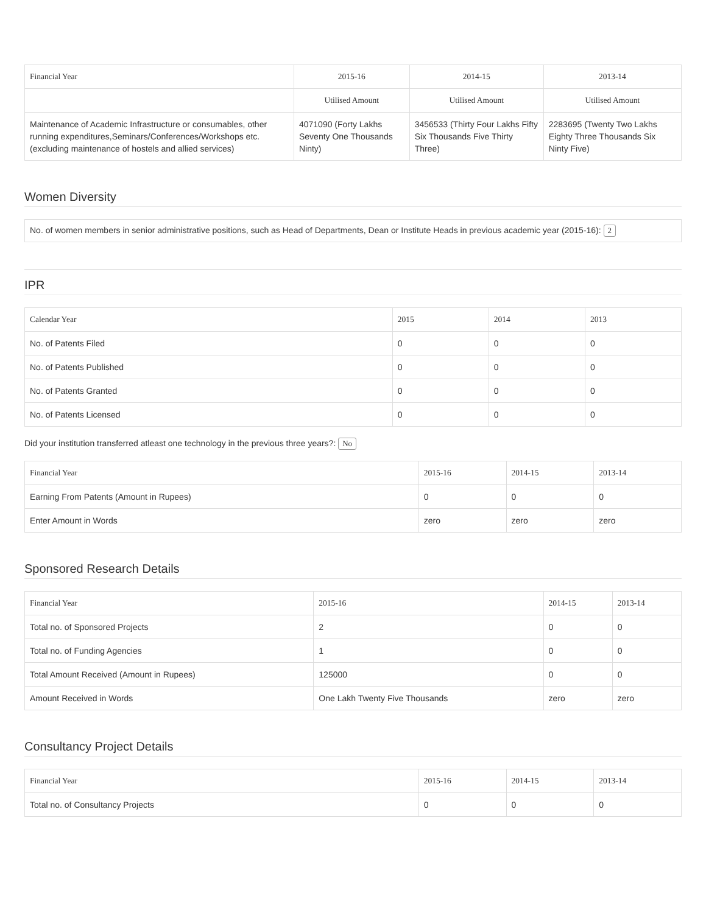| Financial Year | 2015-16 | 2014-15 | 2013-14 |
| --- | --- | --- | --- |
| | Utilised Amount | Utilised Amount | Utilised Amount |
| Maintenance of Academic Infrastructure or consumables, other running expenditures,Seminars/Conferences/Workshops etc. (excluding maintenance of hostels and allied services) | 4071090 (Forty Lakhs Seventy One Thousands Ninty) | 3456533 (Thirty Four Lakhs Fifty Six Thousands Five Thirty Three) | 2283695 (Twenty Two Lakhs Eighty Three Thousands Six Ninty Five) |
Women Diversity
No. of women members in senior administrative positions, such as Head of Departments, Dean or Institute Heads in previous academic year (2015-16): 2
IPR
| Calendar Year | 2015 | 2014 | 2013 |
| --- | --- | --- | --- |
| No. of Patents Filed | 0 | 0 | 0 |
| No. of Patents Published | 0 | 0 | 0 |
| No. of Patents Granted | 0 | 0 | 0 |
| No. of Patents Licensed | 0 | 0 | 0 |
Did your institution transferred atleast one technology in the previous three years?: No
| Financial Year | 2015-16 | 2014-15 | 2013-14 |
| --- | --- | --- | --- |
| Earning From Patents (Amount in Rupees) | 0 | 0 | 0 |
| Enter Amount in Words | zero | zero | zero |
Sponsored Research Details
| Financial Year | 2015-16 | 2014-15 | 2013-14 |
| --- | --- | --- | --- |
| Total no. of Sponsored Projects | 2 | 0 | 0 |
| Total no. of Funding Agencies | 1 | 0 | 0 |
| Total Amount Received (Amount in Rupees) | 125000 | 0 | 0 |
| Amount Received in Words | One Lakh Twenty Five Thousands | zero | zero |
Consultancy Project Details
| Financial Year | 2015-16 | 2014-15 | 2013-14 |
| --- | --- | --- | --- |
| Total no. of Consultancy Projects | 0 | 0 | 0 |